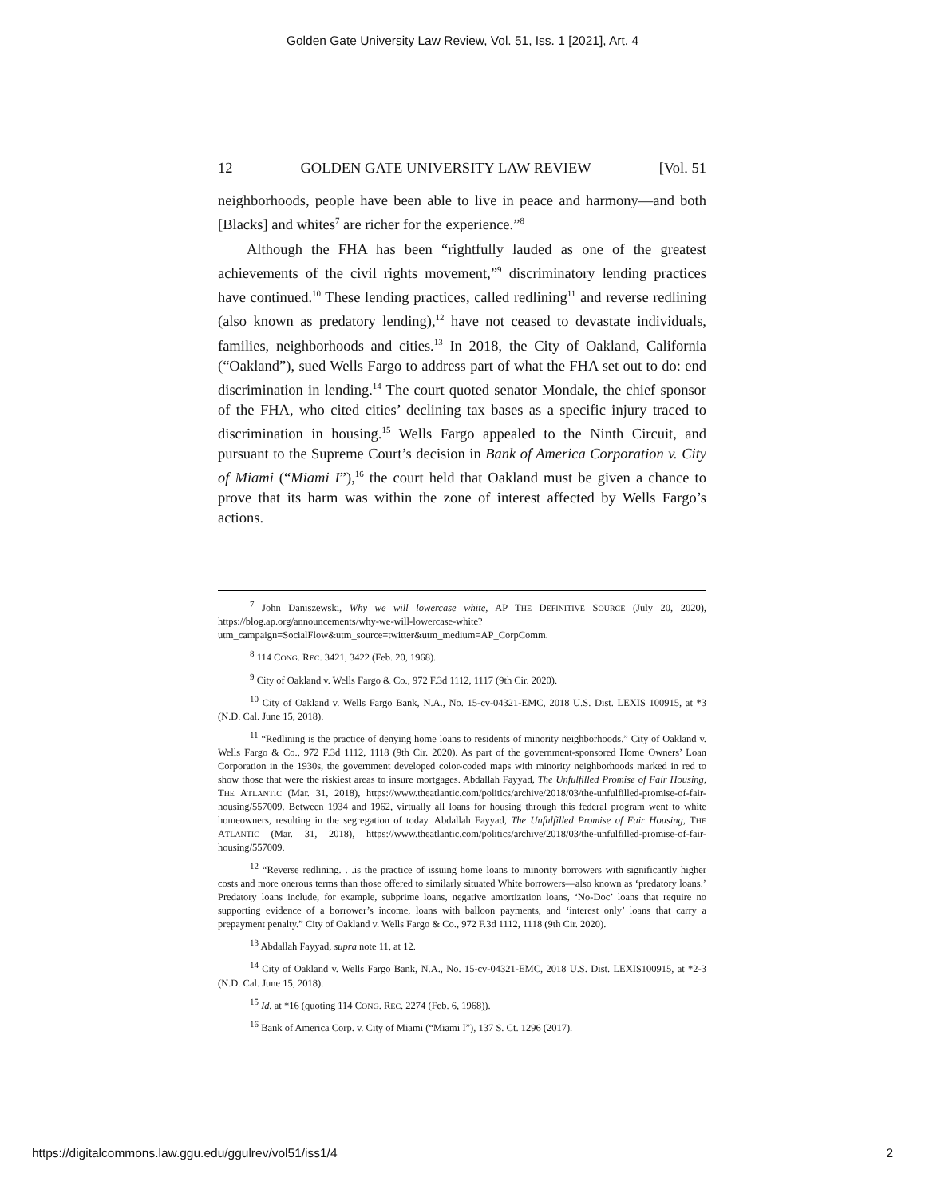Golden Gate University Law Review, Vol. 51, Iss. 1 [2021], Art. 4
12 GOLDEN GATE UNIVERSITY LAW REVIEW [Vol. 51
neighborhoods, people have been able to live in peace and harmony—and both [Blacks] and whites<sup>7</sup> are richer for the experience.”<sup>8</sup>
Although the FHA has been “rightfully lauded as one of the greatest achievements of the civil rights movement,”<sup>9</sup> discriminatory lending practices have continued.<sup>10</sup> These lending practices, called redlining<sup>11</sup> and reverse redlining (also known as predatory lending),<sup>12</sup> have not ceased to devastate individuals, families, neighborhoods and cities.<sup>13</sup> In 2018, the City of Oakland, California (“Oakland”), sued Wells Fargo to address part of what the FHA set out to do: end discrimination in lending.<sup>14</sup> The court quoted senator Mondale, the chief sponsor of the FHA, who cited cities’ declining tax bases as a specific injury traced to discrimination in housing.<sup>15</sup> Wells Fargo appealed to the Ninth Circuit, and pursuant to the Supreme Court’s decision in Bank of America Corporation v. City of Miami (“Miami I”),<sup>16</sup> the court held that Oakland must be given a chance to prove that its harm was within the zone of interest affected by Wells Fargo’s actions.
<sup>7</sup> John Daniszewski, Why we will lowercase white, AP THE DEFINITIVE SOURCE (July 20, 2020), https://blog.ap.org/announcements/why-we-will-lowercase-white?utm_campaign=SocialFlow&utm_source=twitter&utm_medium=AP_CorpComm.
<sup>8</sup> 114 CONG. REC. 3421, 3422 (Feb. 20, 1968).
<sup>9</sup> City of Oakland v. Wells Fargo & Co., 972 F.3d 1112, 1117 (9th Cir. 2020).
<sup>10</sup> City of Oakland v. Wells Fargo Bank, N.A., No. 15-cv-04321-EMC, 2018 U.S. Dist. LEXIS 100915, at *3 (N.D. Cal. June 15, 2018).
<sup>11</sup> “Redlining is the practice of denying home loans to residents of minority neighborhoods.” City of Oakland v. Wells Fargo & Co., 972 F.3d 1112, 1118 (9th Cir. 2020). As part of the government-sponsored Home Owners’ Loan Corporation in the 1930s, the government developed color-coded maps with minority neighborhoods marked in red to show those that were the riskiest areas to insure mortgages. Abdallah Fayyad, The Unfulfilled Promise of Fair Housing, THE ATLANTIC (Mar. 31, 2018), https://www.theatlantic.com/politics/archive/2018/03/the-unfulfilled-promise-of-fair-housing/557009. Between 1934 and 1962, virtually all loans for housing through this federal program went to white homeowners, resulting in the segregation of today. Abdallah Fayyad, The Unfulfilled Promise of Fair Housing, THE ATLANTIC (Mar. 31, 2018), https://www.theatlantic.com/politics/archive/2018/03/the-unfulfilled-promise-of-fair-housing/557009.
<sup>12</sup> “Reverse redlining. . .is the practice of issuing home loans to minority borrowers with significantly higher costs and more onerous terms than those offered to similarly situated White borrowers—also known as ‘predatory loans.’ Predatory loans include, for example, subprime loans, negative amortization loans, ‘No-Doc’ loans that require no supporting evidence of a borrower’s income, loans with balloon payments, and ‘interest only’ loans that carry a prepayment penalty.” City of Oakland v. Wells Fargo & Co., 972 F.3d 1112, 1118 (9th Cir. 2020).
<sup>13</sup> Abdallah Fayyad, supra note 11, at 12.
<sup>14</sup> City of Oakland v. Wells Fargo Bank, N.A., No. 15-cv-04321-EMC, 2018 U.S. Dist. LEXIS100915, at *2-3 (N.D. Cal. June 15, 2018).
<sup>15</sup> Id. at *16 (quoting 114 CONG. REC. 2274 (Feb. 6, 1968)).
<sup>16</sup> Bank of America Corp. v. City of Miami (“Miami I”), 137 S. Ct. 1296 (2017).
https://digitalcommons.law.ggu.edu/ggulrev/vol51/iss1/4 2